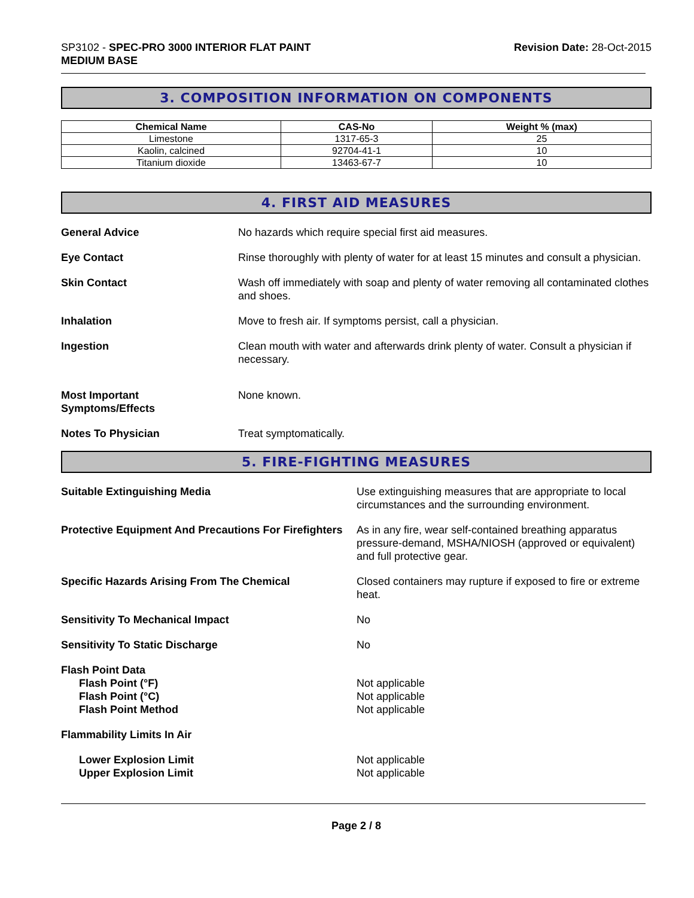SP3102 - SPEC-PRO 3000 INTERIOR FLAT PAINT
MEDIUM BASE
Revision Date: 28-Oct-2015
3. COMPOSITION INFORMATION ON COMPONENTS
| Chemical Name | CAS-No | Weight % (max) |
| --- | --- | --- |
| Limestone | 1317-65-3 | 25 |
| Kaolin, calcined | 92704-41-1 | 10 |
| Titanium dioxide | 13463-67-7 | 10 |
4. FIRST AID MEASURES
General Advice No hazards which require special first aid measures.
Eye Contact Rinse thoroughly with plenty of water for at least 15 minutes and consult a physician.
Skin Contact Wash off immediately with soap and plenty of water removing all contaminated clothes and shoes.
Inhalation Move to fresh air. If symptoms persist, call a physician.
Ingestion Clean mouth with water and afterwards drink plenty of water. Consult a physician if necessary.
Most Important
Symptoms/Effects
None known.
Notes To Physician Treat symptomatically.
5. FIRE-FIGHTING MEASURES
Suitable Extinguishing Media Use extinguishing measures that are appropriate to local circumstances and the surrounding environment.
Protective Equipment And Precautions For Firefighters
As in any fire, wear self-contained breathing apparatus pressure-demand, MSHA/NIOSH (approved or equivalent) and full protective gear.
Specific Hazards Arising From The Chemical Closed containers may rupture if exposed to fire or extreme heat.
Sensitivity To Mechanical Impact No
Sensitivity To Static Discharge No
Flash Point Data
Flash Point (°F)
Flash Point (°C)
Flash Point Method
Not applicable
Not applicable
Not applicable
Flammability Limits In Air
Lower Explosion Limit
Upper Explosion Limit
Not applicable
Not applicable
Page 2 / 8